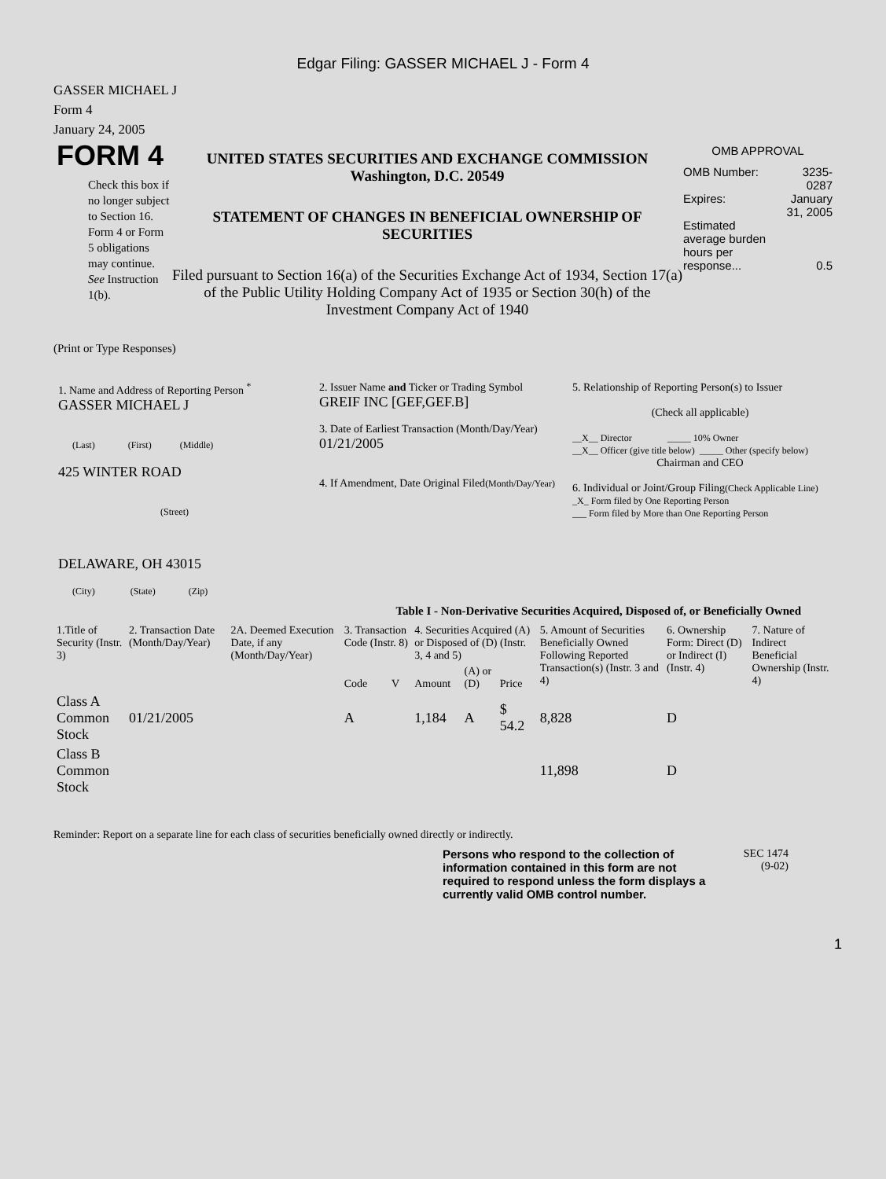Edgar Filing: GASSER MICHAEL J - Form 4
GASSER MICHAEL J
Form 4
January 24, 2005
FORM 4
Check this box if no longer subject to Section 16. Form 4 or Form 5 obligations may continue. See Instruction 1(b).
UNITED STATES SECURITIES AND EXCHANGE COMMISSION
Washington, D.C. 20549
STATEMENT OF CHANGES IN BENEFICIAL OWNERSHIP OF SECURITIES
Filed pursuant to Section 16(a) of the Securities Exchange Act of 1934, Section 17(a) of the Public Utility Holding Company Act of 1935 or Section 30(h) of the Investment Company Act of 1940
OMB APPROVAL
| OMB Number: | 3235-0287 |
| Expires: | January 31, 2005 |
| Estimated average burden hours per response... | 0.5 |
(Print or Type Responses)
| 1. Name and Address of Reporting Person <sup>*</sup> GASSER MICHAEL J (Last) (First) (Middle) 425 WINTER ROAD (Street) DELAWARE, OH 43015 (City) (State) (Zip) | 2. Issuer Name and Ticker or Trading Symbol GREIF INC [GEF,GEF.B] 3. Date of Earliest Transaction (Month/Day/Year) 01/21/2005 4. If Amendment, Date Original Filed (Month/Day/Year) | 5. Relationship of Reporting Person(s) to Issuer (Check all applicable) __X__ Director _____ 10% Owner __X__ Officer (give title below) _____ Other (specify below) Chairman and CEO 6. Individual or Joint/Group Filing (Check Applicable Line) _X_ Form filed by One Reporting Person ___ Form filed by More than One Reporting Person |
Table I - Non-Derivative Securities Acquired, Disposed of, or Beneficially Owned
| 1.Title of Security (Instr. 3) | 2. Transaction Date (Month/Day/Year) | 2A. Deemed Execution Date, if any (Month/Day/Year) | 3. Transaction Code (Instr. 8) | | 4. Securities Acquired (A) or Disposed of (D) (Instr. 3, 4 and 5) | | | 5. Amount of Securities Beneficially Owned Following Reported Transaction(s) (Instr. 3 and 4) | 6. Ownership Form: Direct (D) or Indirect (I) (Instr. 4) | 7. Nature of Indirect Beneficial Ownership (Instr. 4) |
| --- | --- | --- | --- | --- | --- | --- | --- | --- | --- | --- |
| | | | Code | V | Amount | (A) or (D) | Price | | | |
| Class A Common Stock | 01/21/2005 | | A | | 1,184 | A | $ 54.2 | 8,828 | D | |
| Class B Common Stock | | | | | | | | 11,898 | D | |
Reminder: Report on a separate line for each class of securities beneficially owned directly or indirectly.
Persons who respond to the collection of information contained in this form are not required to respond unless the form displays a currently valid OMB control number.
SEC 1474
(9-02)
1